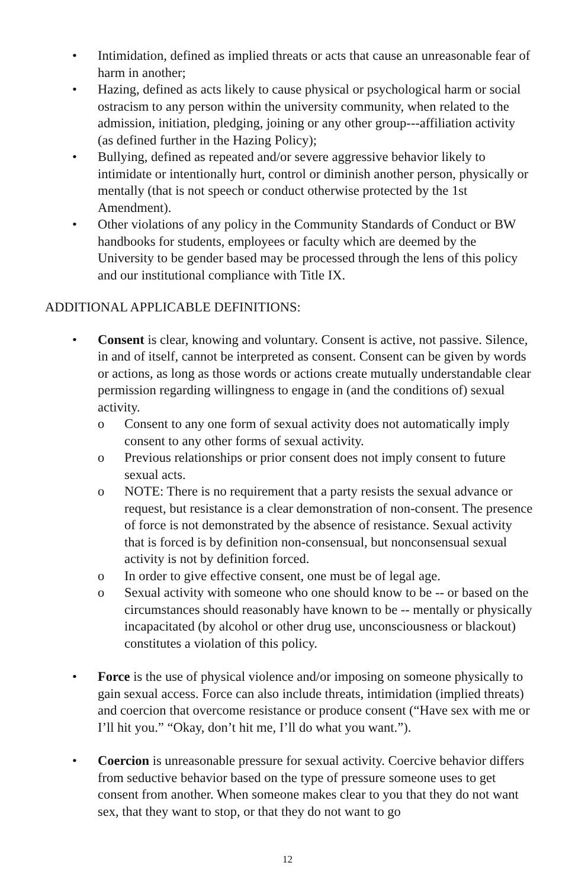• Intimidation, defined as implied threats or acts that cause an unreasonable fear of harm in another;
• Hazing, defined as acts likely to cause physical or psychological harm or social ostracism to any person within the university community, when related to the admission, initiation, pledging, joining or any other group---affiliation activity (as defined further in the Hazing Policy);
• Bullying, defined as repeated and/or severe aggressive behavior likely to intimidate or intentionally hurt, control or diminish another person, physically or mentally (that is not speech or conduct otherwise protected by the 1st Amendment).
• Other violations of any policy in the Community Standards of Conduct or BW handbooks for students, employees or faculty which are deemed by the University to be gender based may be processed through the lens of this policy and our institutional compliance with Title IX.
ADDITIONAL APPLICABLE DEFINITIONS:
• Consent is clear, knowing and voluntary. Consent is active, not passive. Silence, in and of itself, cannot be interpreted as consent. Consent can be given by words or actions, as long as those words or actions create mutually understandable clear permission regarding willingness to engage in (and the conditions of) sexual activity.
o Consent to any one form of sexual activity does not automatically imply consent to any other forms of sexual activity.
o Previous relationships or prior consent does not imply consent to future sexual acts.
o NOTE: There is no requirement that a party resists the sexual advance or request, but resistance is a clear demonstration of non-consent. The presence of force is not demonstrated by the absence of resistance. Sexual activity that is forced is by definition non-consensual, but nonconsensual sexual activity is not by definition forced.
o In order to give effective consent, one must be of legal age.
o Sexual activity with someone who one should know to be -- or based on the circumstances should reasonably have known to be -- mentally or physically incapacitated (by alcohol or other drug use, unconsciousness or blackout) constitutes a violation of this policy.
• Force is the use of physical violence and/or imposing on someone physically to gain sexual access. Force can also include threats, intimidation (implied threats) and coercion that overcome resistance or produce consent (“Have sex with me or I’ll hit you.” “Okay, don’t hit me, I’ll do what you want.”).
• Coercion is unreasonable pressure for sexual activity. Coercive behavior differs from seductive behavior based on the type of pressure someone uses to get consent from another. When someone makes clear to you that they do not want sex, that they want to stop, or that they do not want to go
12